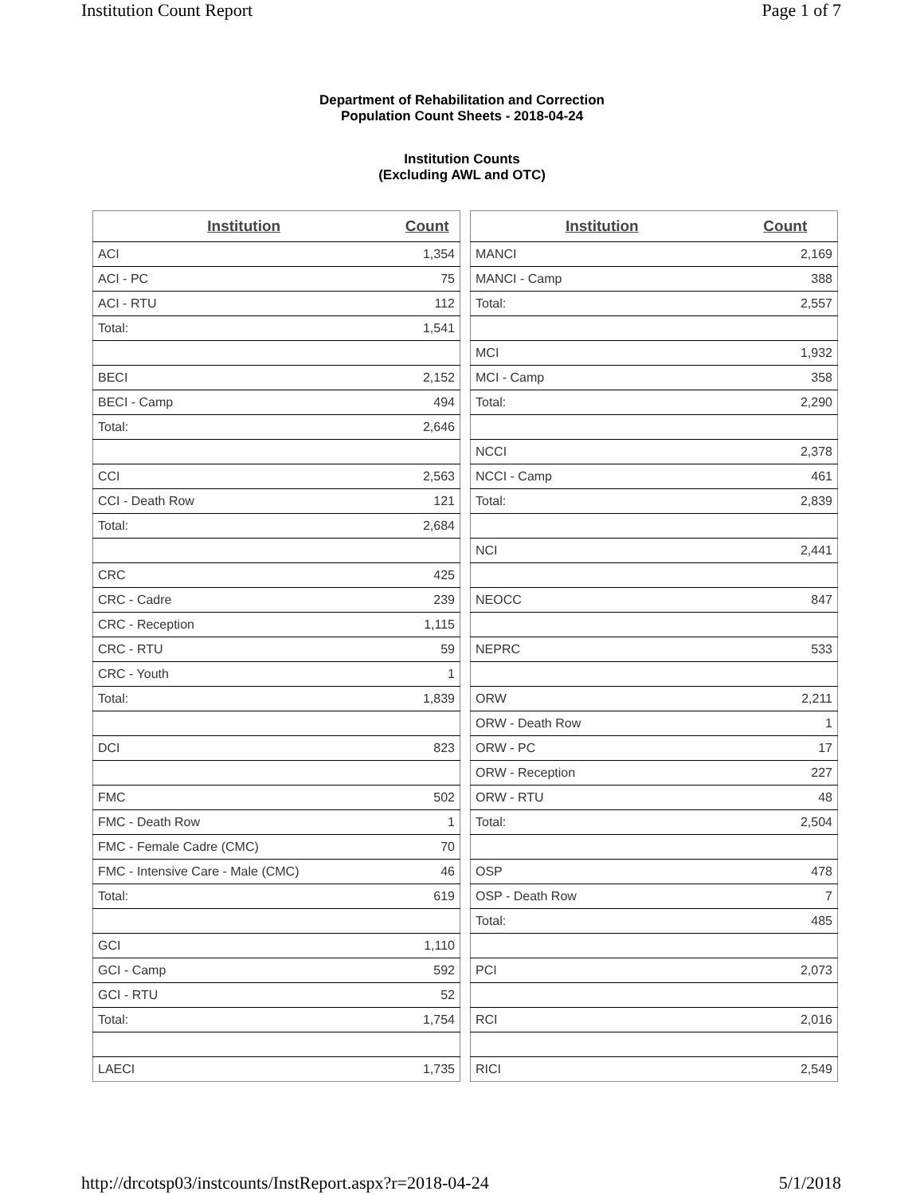Institution Count Report Page 1 of 7
Department of Rehabilitation and Correction
Population Count Sheets - 2018-04-24
Institution Counts
(Excluding AWL and OTC)
| Institution | Count |
| --- | --- |
| ACI | 1,354 |
| ACI - PC | 75 |
| ACI - RTU | 112 |
| Total: | 1,541 |
| BECI | 2,152 |
| BECI - Camp | 494 |
| Total: | 2,646 |
| CCI | 2,563 |
| CCI - Death Row | 121 |
| Total: | 2,684 |
| CRC | 425 |
| CRC - Cadre | 239 |
| CRC - Reception | 1,115 |
| CRC - RTU | 59 |
| CRC - Youth | 1 |
| Total: | 1,839 |
| DCI | 823 |
| FMC | 502 |
| FMC - Death Row | 1 |
| FMC - Female Cadre (CMC) | 70 |
| FMC - Intensive Care - Male (CMC) | 46 |
| Total: | 619 |
| GCI | 1,110 |
| GCI - Camp | 592 |
| GCI - RTU | 52 |
| Total: | 1,754 |
| LAECI | 1,735 |
| Institution | Count |
| --- | --- |
| MANCI | 2,169 |
| MANCI - Camp | 388 |
| Total: | 2,557 |
| MCI | 1,932 |
| MCI - Camp | 358 |
| Total: | 2,290 |
| NCCI | 2,378 |
| NCCI - Camp | 461 |
| Total: | 2,839 |
| NCI | 2,441 |
| NEOCC | 847 |
| NEPRC | 533 |
| ORW | 2,211 |
| ORW - Death Row | 1 |
| ORW - PC | 17 |
| ORW - Reception | 227 |
| ORW - RTU | 48 |
| Total: | 2,504 |
| OSP | 478 |
| OSP - Death Row | 7 |
| Total: | 485 |
| PCI | 2,073 |
| RCI | 2,016 |
| RICI | 2,549 |
http://drcotsp03/instcounts/InstReport.aspx?r=2018-04-24 5/1/2018